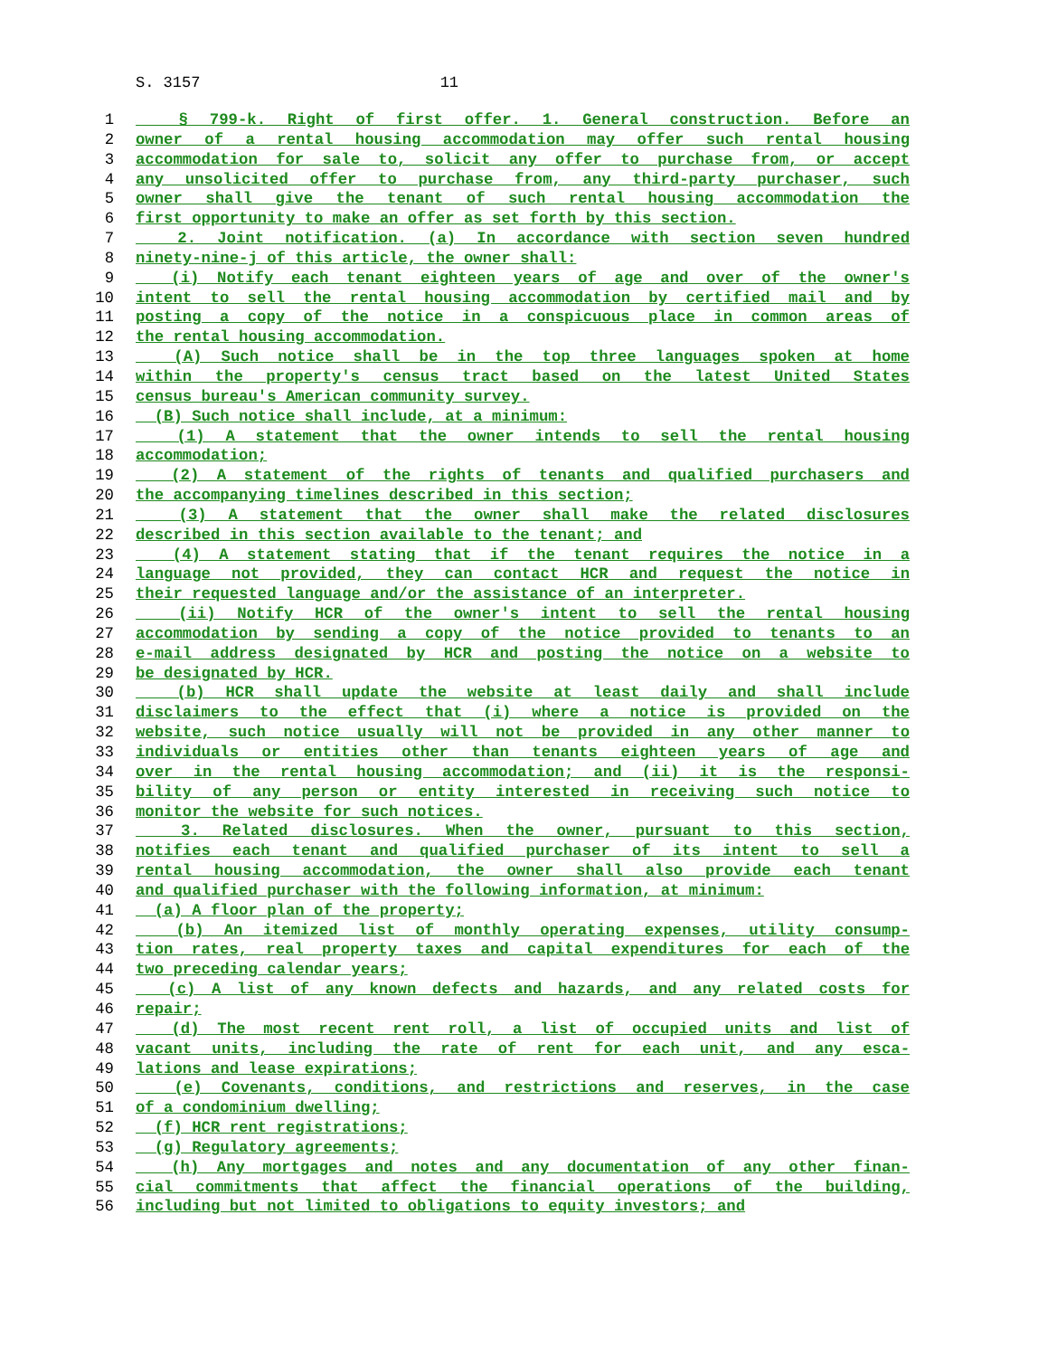S. 3157 11
1 § 799-k. Right of first offer. 1. General construction. Before an
2 owner of a rental housing accommodation may offer such rental housing
3 accommodation for sale to, solicit any offer to purchase from, or accept
4 any unsolicited offer to purchase from, any third-party purchaser, such
5 owner shall give the tenant of such rental housing accommodation the
6 first opportunity to make an offer as set forth by this section.
7 2. Joint notification. (a) In accordance with section seven hundred
8 ninety-nine-j of this article, the owner shall:
9 (i) Notify each tenant eighteen years of age and over of the owner's
10 intent to sell the rental housing accommodation by certified mail and by
11 posting a copy of the notice in a conspicuous place in common areas of
12 the rental housing accommodation.
13 (A) Such notice shall be in the top three languages spoken at home
14 within the property's census tract based on the latest United States
15 census bureau's American community survey.
16 (B) Such notice shall include, at a minimum:
17 (1) A statement that the owner intends to sell the rental housing
18 accommodation;
19 (2) A statement of the rights of tenants and qualified purchasers and
20 the accompanying timelines described in this section;
21 (3) A statement that the owner shall make the related disclosures
22 described in this section available to the tenant; and
23 (4) A statement stating that if the tenant requires the notice in a
24 language not provided, they can contact HCR and request the notice in
25 their requested language and/or the assistance of an interpreter.
26 (ii) Notify HCR of the owner's intent to sell the rental housing
27 accommodation by sending a copy of the notice provided to tenants to an
28 e-mail address designated by HCR and posting the notice on a website to
29 be designated by HCR.
30 (b) HCR shall update the website at least daily and shall include
31 disclaimers to the effect that (i) where a notice is provided on the
32 website, such notice usually will not be provided in any other manner to
33 individuals or entities other than tenants eighteen years of age and
34 over in the rental housing accommodation; and (ii) it is the responsi-
35 bility of any person or entity interested in receiving such notice to
36 monitor the website for such notices.
37 3. Related disclosures. When the owner, pursuant to this section,
38 notifies each tenant and qualified purchaser of its intent to sell a
39 rental housing accommodation, the owner shall also provide each tenant
40 and qualified purchaser with the following information, at minimum:
41 (a) A floor plan of the property;
42 (b) An itemized list of monthly operating expenses, utility consump-
43 tion rates, real property taxes and capital expenditures for each of the
44 two preceding calendar years;
45 (c) A list of any known defects and hazards, and any related costs for
46 repair;
47 (d) The most recent rent roll, a list of occupied units and list of
48 vacant units, including the rate of rent for each unit, and any esca-
49 lations and lease expirations;
50 (e) Covenants, conditions, and restrictions and reserves, in the case
51 of a condominium dwelling;
52 (f) HCR rent registrations;
53 (g) Regulatory agreements;
54 (h) Any mortgages and notes and any documentation of any other finan-
55 cial commitments that affect the financial operations of the building,
56 including but not limited to obligations to equity investors; and